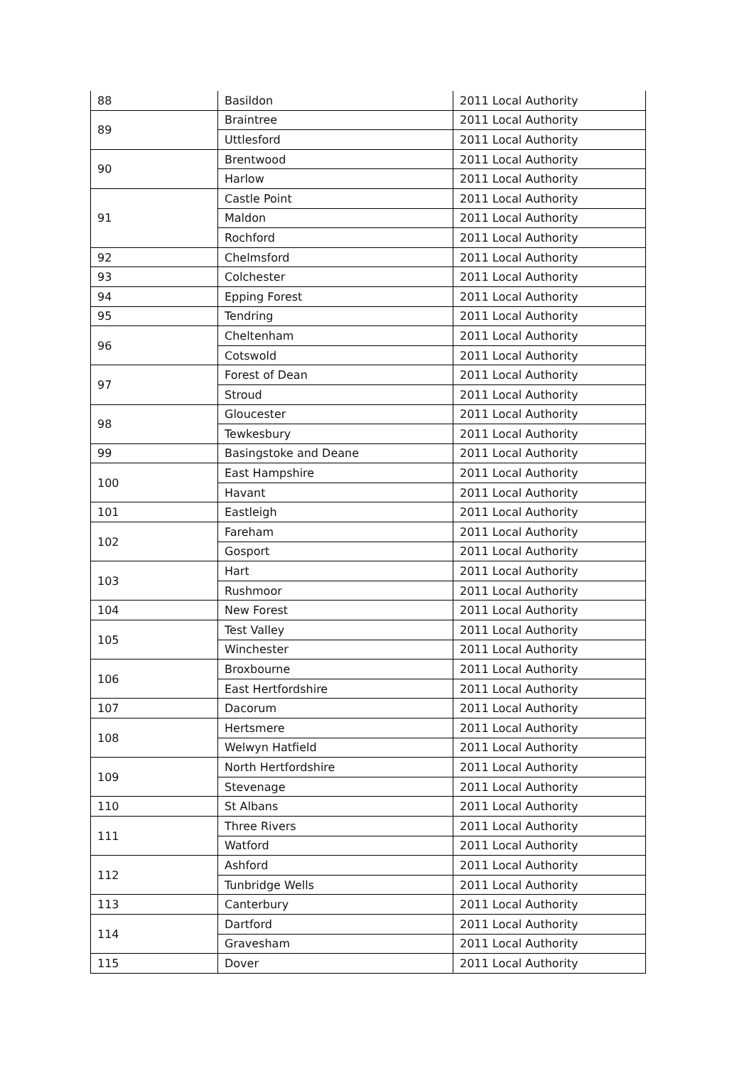| 88 | Basildon | 2011 Local Authority |
| 89 | Braintree | 2011 Local Authority |
| | Uttlesford | 2011 Local Authority |
| 90 | Brentwood | 2011 Local Authority |
| | Harlow | 2011 Local Authority |
| 91 | Castle Point | 2011 Local Authority |
| | Maldon | 2011 Local Authority |
| | Rochford | 2011 Local Authority |
| 92 | Chelmsford | 2011 Local Authority |
| 93 | Colchester | 2011 Local Authority |
| 94 | Epping Forest | 2011 Local Authority |
| 95 | Tendring | 2011 Local Authority |
| 96 | Cheltenham | 2011 Local Authority |
| | Cotswold | 2011 Local Authority |
| 97 | Forest of Dean | 2011 Local Authority |
| | Stroud | 2011 Local Authority |
| 98 | Gloucester | 2011 Local Authority |
| | Tewkesbury | 2011 Local Authority |
| 99 | Basingstoke and Deane | 2011 Local Authority |
| 100 | East Hampshire | 2011 Local Authority |
| | Havant | 2011 Local Authority |
| 101 | Eastleigh | 2011 Local Authority |
| 102 | Fareham | 2011 Local Authority |
| | Gosport | 2011 Local Authority |
| 103 | Hart | 2011 Local Authority |
| | Rushmoor | 2011 Local Authority |
| 104 | New Forest | 2011 Local Authority |
| 105 | Test Valley | 2011 Local Authority |
| | Winchester | 2011 Local Authority |
| 106 | Broxbourne | 2011 Local Authority |
| | East Hertfordshire | 2011 Local Authority |
| 107 | Dacorum | 2011 Local Authority |
| 108 | Hertsmere | 2011 Local Authority |
| | Welwyn Hatfield | 2011 Local Authority |
| 109 | North Hertfordshire | 2011 Local Authority |
| | Stevenage | 2011 Local Authority |
| 110 | St Albans | 2011 Local Authority |
| 111 | Three Rivers | 2011 Local Authority |
| | Watford | 2011 Local Authority |
| 112 | Ashford | 2011 Local Authority |
| | Tunbridge Wells | 2011 Local Authority |
| 113 | Canterbury | 2011 Local Authority |
| 114 | Dartford | 2011 Local Authority |
| | Gravesham | 2011 Local Authority |
| 115 | Dover | 2011 Local Authority |